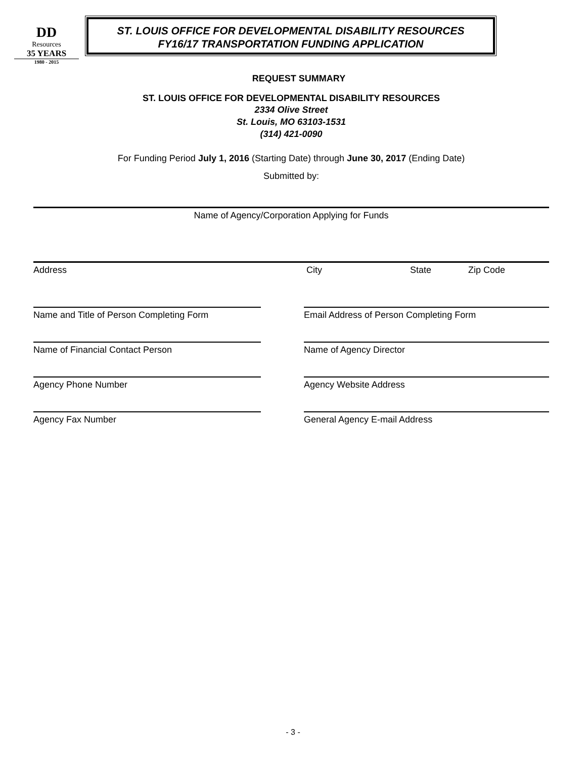DD
Resources
35 YEARS
1980 - 2015
ST. LOUIS OFFICE FOR DEVELOPMENTAL DISABILITY RESOURCES
FY16/17 TRANSPORTATION FUNDING APPLICATION
REQUEST SUMMARY
ST. LOUIS OFFICE FOR DEVELOPMENTAL DISABILITY RESOURCES
2334 Olive Street
St. Louis, MO 63103-1531
(314) 421-0090
For Funding Period July 1, 2016 (Starting Date) through June 30, 2017 (Ending Date)
Submitted by:
Name of Agency/Corporation Applying for Funds
Address City State Zip Code
Name and Title of Person Completing Form Email Address of Person Completing Form
Name of Financial Contact Person Name of Agency Director
Agency Phone Number Agency Website Address
Agency Fax Number General Agency E-mail Address
- 3 -